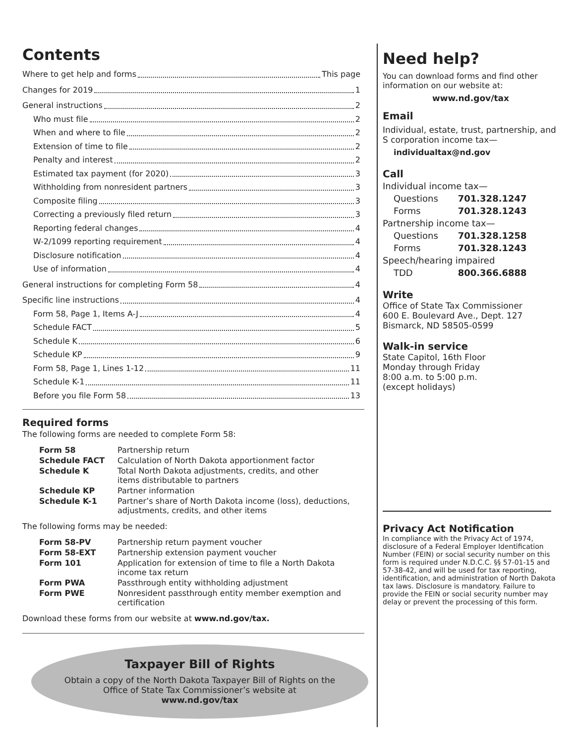Contents
Where to get help and forms This page
Changes for 2019 1
General instructions 2
Who must file 2
When and where to file 2
Extension of time to file 2
Penalty and interest 2
Estimated tax payment (for 2020) 3
Withholding from nonresident partners 3
Composite filing 3
Correcting a previously filed return 3
Reporting federal changes 4
W-2/1099 reporting requirement 4
Disclosure notification 4
Use of information 4
General instructions for completing Form 58 4
Specific line instructions 4
Form 58, Page 1, Items A-J 4
Schedule FACT 5
Schedule K 6
Schedule KP 9
Form 58, Page 1, Lines 1-12 11
Schedule K-1 11
Before you file Form 58 13
Required forms
The following forms are needed to complete Form 58:
| Form 58 | Partnership return |
| Schedule FACT | Calculation of North Dakota apportionment factor |
| Schedule K | Total North Dakota adjustments, credits, and other items distributable to partners |
| Schedule KP | Partner information |
| Schedule K-1 | Partner’s share of North Dakota income (loss), deductions, adjustments, credits, and other items |
The following forms may be needed:
| Form 58-PV | Partnership return payment voucher |
| Form 58-EXT | Partnership extension payment voucher |
| Form 101 | Application for extension of time to file a North Dakota income tax return |
| Form PWA | Passthrough entity withholding adjustment |
| Form PWE | Nonresident passthrough entity member exemption and certification |
Download these forms from our website at www.nd.gov/tax.
Taxpayer Bill of Rights
Obtain a copy of the North Dakota Taxpayer Bill of Rights on the
Office of State Tax Commissioner’s website at
www.nd.gov/tax
Need help?
You can download forms and find other information on our website at:
www.nd.gov/tax
Email
Individual, estate, trust, partnership, and S corporation income tax—
individualtax@nd.gov
Call
| Individual income tax— | |
| Questions | 701.328.1247 |
| Forms | 701.328.1243 |
| Partnership income tax— | |
| Questions | 701.328.1258 |
| Forms | 701.328.1243 |
| Speech/hearing impaired | |
| TDD | 800.366.6888 |
Write
Office of State Tax Commissioner
600 E. Boulevard Ave., Dept. 127
Bismarck, ND 58505-0599
Walk-in service
State Capitol, 16th Floor
Monday through Friday
8:00 a.m. to 5:00 p.m.
(except holidays)
Privacy Act Notification
In compliance with the Privacy Act of 1974, disclosure of a Federal Employer Identification Number (FEIN) or social security number on this form is required under N.D.C.C. §§ 57-01-15 and 57-38-42, and will be used for tax reporting, identification, and administration of North Dakota tax laws. Disclosure is mandatory. Failure to provide the FEIN or social security number may delay or prevent the processing of this form.